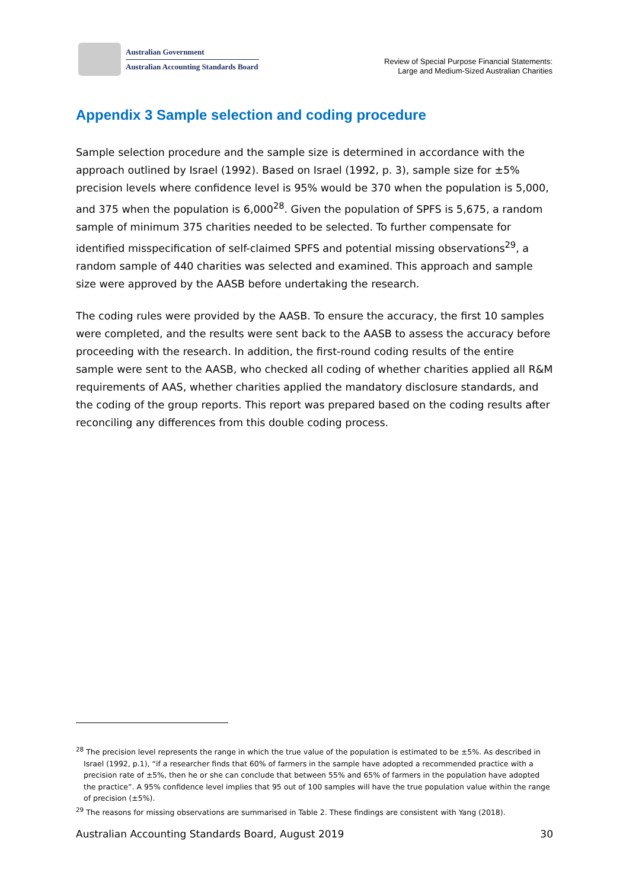Australian Government
Australian Accounting Standards Board
Review of Special Purpose Financial Statements:
Large and Medium-Sized Australian Charities
Appendix 3 Sample selection and coding procedure
Sample selection procedure and the sample size is determined in accordance with the approach outlined by Israel (1992). Based on Israel (1992, p. 3), sample size for ±5% precision levels where confidence level is 95% would be 370 when the population is 5,000, and 375 when the population is 6,000<sup>28</sup>. Given the population of SPFS is 5,675, a random sample of minimum 375 charities needed to be selected. To further compensate for identified misspecification of self-claimed SPFS and potential missing observations<sup>29</sup>, a random sample of 440 charities was selected and examined. This approach and sample size were approved by the AASB before undertaking the research.
The coding rules were provided by the AASB. To ensure the accuracy, the first 10 samples were completed, and the results were sent back to the AASB to assess the accuracy before proceeding with the research. In addition, the first-round coding results of the entire sample were sent to the AASB, who checked all coding of whether charities applied all R&M requirements of AAS, whether charities applied the mandatory disclosure standards, and the coding of the group reports. This report was prepared based on the coding results after reconciling any differences from this double coding process.
<sup>28</sup> The precision level represents the range in which the true value of the population is estimated to be ±5%. As described in Israel (1992, p.1), “if a researcher finds that 60% of farmers in the sample have adopted a recommended practice with a precision rate of ±5%, then he or she can conclude that between 55% and 65% of farmers in the population have adopted the practice”. A 95% confidence level implies that 95 out of 100 samples will have the true population value within the range of precision (±5%).
<sup>29</sup> The reasons for missing observations are summarised in Table 2. These findings are consistent with Yang (2018).
Australian Accounting Standards Board, August 2019 30